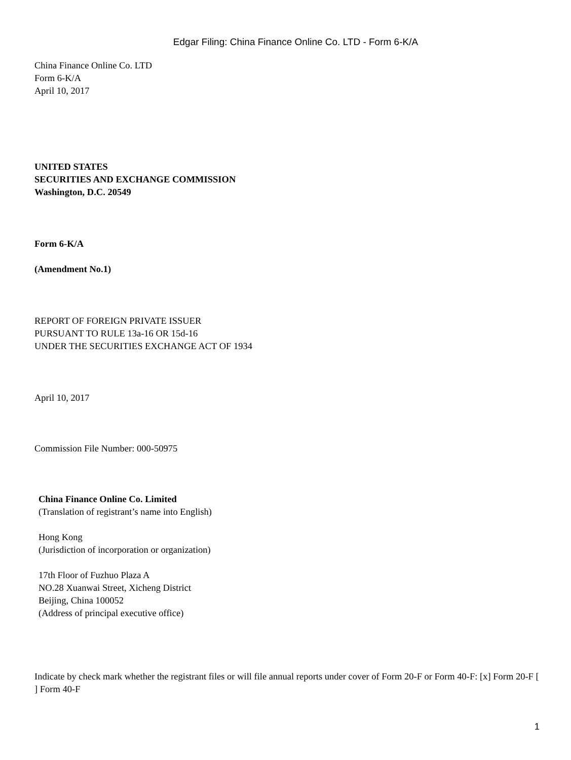Edgar Filing: China Finance Online Co. LTD - Form 6-K/A
China Finance Online Co. LTD
Form 6-K/A
April 10, 2017
UNITED STATES
SECURITIES AND EXCHANGE COMMISSION
Washington, D.C. 20549
Form 6-K/A
(Amendment No.1)
REPORT OF FOREIGN PRIVATE ISSUER
PURSUANT TO RULE 13a-16 OR 15d-16
UNDER THE SECURITIES EXCHANGE ACT OF 1934
April 10, 2017
Commission File Number: 000-50975
China Finance Online Co. Limited
(Translation of registrant’s name into English)
Hong Kong
(Jurisdiction of incorporation or organization)
17th Floor of Fuzhuo Plaza A
NO.28 Xuanwai Street, Xicheng District
Beijing, China 100052
(Address of principal executive office)
Indicate by check mark whether the registrant files or will file annual reports under cover of Form 20-F or Form 40-F: [x] Form 20-F [ ] Form 40-F
1